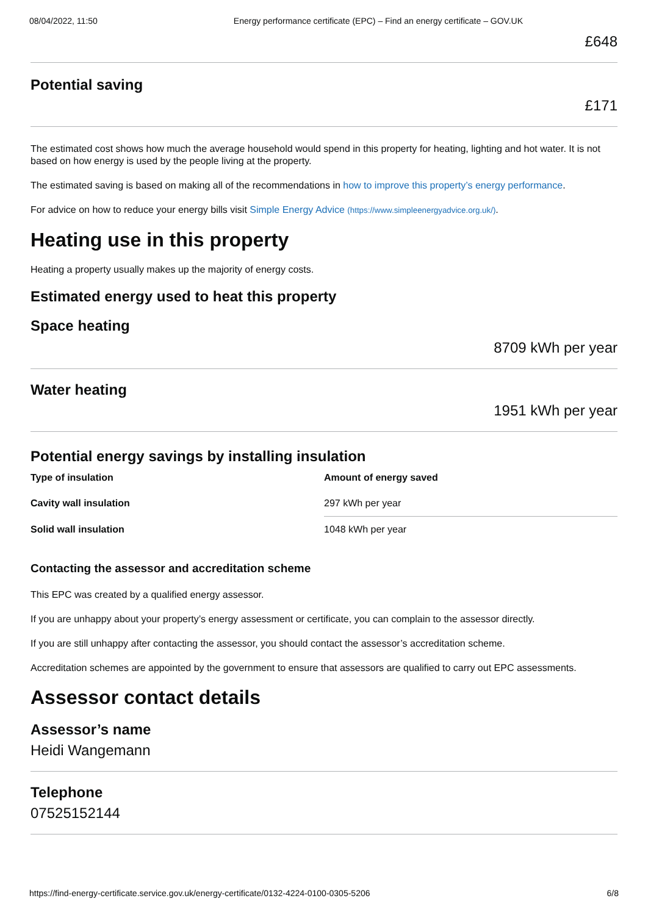08/04/2022, 11:50 Energy performance certificate (EPC) – Find an energy certificate – GOV.UK
£648
Potential saving
£171
The estimated cost shows how much the average household would spend in this property for heating, lighting and hot water. It is not based on how energy is used by the people living at the property.
The estimated saving is based on making all of the recommendations in how to improve this property’s energy performance.
For advice on how to reduce your energy bills visit Simple Energy Advice (https://www.simpleenergyadvice.org.uk/).
Heating use in this property
Heating a property usually makes up the majority of energy costs.
Estimated energy used to heat this property
Space heating
8709 kWh per year
Water heating
1951 kWh per year
Potential energy savings by installing insulation
| Type of insulation | Amount of energy saved |
| --- | --- |
| Cavity wall insulation | 297 kWh per year |
| Solid wall insulation | 1048 kWh per year |
Contacting the assessor and accreditation scheme
This EPC was created by a qualified energy assessor.
If you are unhappy about your property’s energy assessment or certificate, you can complain to the assessor directly.
If you are still unhappy after contacting the assessor, you should contact the assessor’s accreditation scheme.
Accreditation schemes are appointed by the government to ensure that assessors are qualified to carry out EPC assessments.
Assessor contact details
Assessor’s name
Heidi Wangemann
Telephone
07525152144
https://find-energy-certificate.service.gov.uk/energy-certificate/0132-4224-0100-0305-5206 6/8